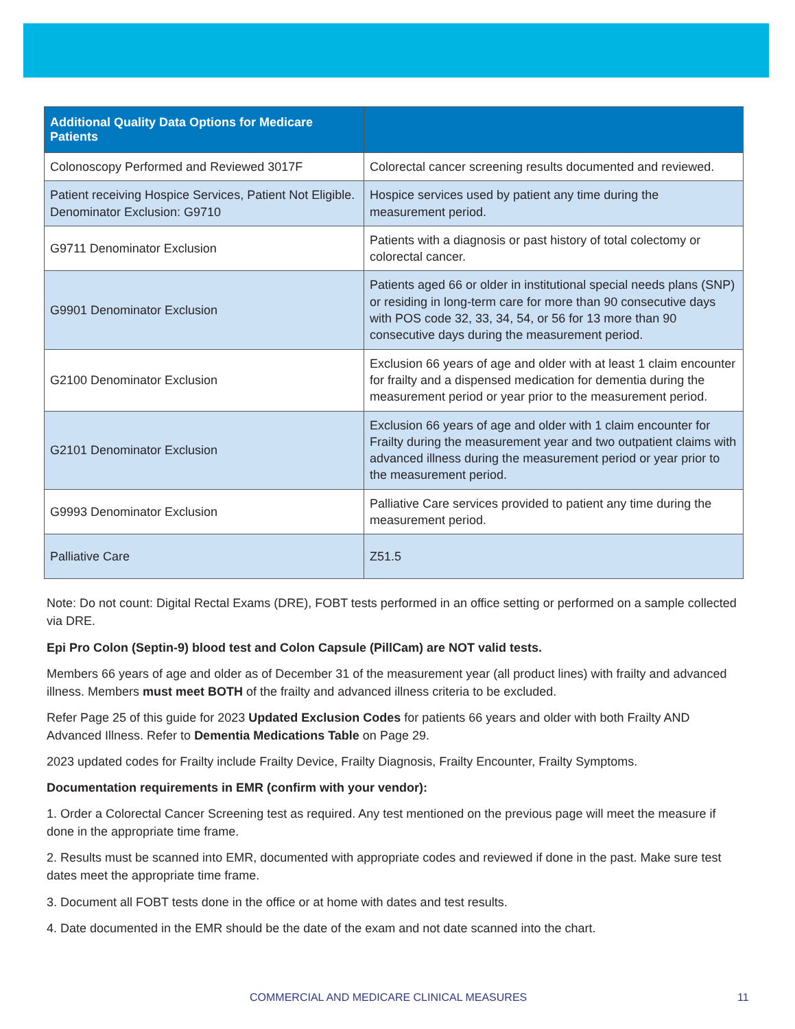| Additional Quality Data Options for Medicare Patients | |
| --- | --- |
| Colonoscopy Performed and Reviewed 3017F | Colorectal cancer screening results documented and reviewed. |
| Patient receiving Hospice Services, Patient Not Eligible. Denominator Exclusion: G9710 | Hospice services used by patient any time during the measurement period. |
| G9711 Denominator Exclusion | Patients with a diagnosis or past history of total colectomy or colorectal cancer. |
| G9901 Denominator Exclusion | Patients aged 66 or older in institutional special needs plans (SNP) or residing in long-term care for more than 90 consecutive days with POS code 32, 33, 34, 54, or 56 for 13 more than 90 consecutive days during the measurement period. |
| G2100 Denominator Exclusion | Exclusion 66 years of age and older with at least 1 claim encounter for frailty and a dispensed medication for dementia during the measurement period or year prior to the measurement period. |
| G2101 Denominator Exclusion | Exclusion 66 years of age and older with 1 claim encounter for Frailty during the measurement year and two outpatient claims with advanced illness during the measurement period or year prior to the measurement period. |
| G9993 Denominator Exclusion | Palliative Care services provided to patient any time during the measurement period. |
| Palliative Care | Z51.5 |
Note: Do not count: Digital Rectal Exams (DRE), FOBT tests performed in an office setting or performed on a sample collected via DRE.
Epi Pro Colon (Septin-9) blood test and Colon Capsule (PillCam) are NOT valid tests.
Members 66 years of age and older as of December 31 of the measurement year (all product lines) with frailty and advanced illness. Members must meet BOTH of the frailty and advanced illness criteria to be excluded.
Refer Page 25 of this guide for 2023 Updated Exclusion Codes for patients 66 years and older with both Frailty AND Advanced Illness. Refer to Dementia Medications Table on Page 29.
2023 updated codes for Frailty include Frailty Device, Frailty Diagnosis, Frailty Encounter, Frailty Symptoms.
Documentation requirements in EMR (confirm with your vendor):
1. Order a Colorectal Cancer Screening test as required. Any test mentioned on the previous page will meet the measure if done in the appropriate time frame.
2. Results must be scanned into EMR, documented with appropriate codes and reviewed if done in the past. Make sure test dates meet the appropriate time frame.
3. Document all FOBT tests done in the office or at home with dates and test results.
4. Date documented in the EMR should be the date of the exam and not date scanned into the chart.
COMMERCIAL AND MEDICARE CLINICAL MEASURES 11